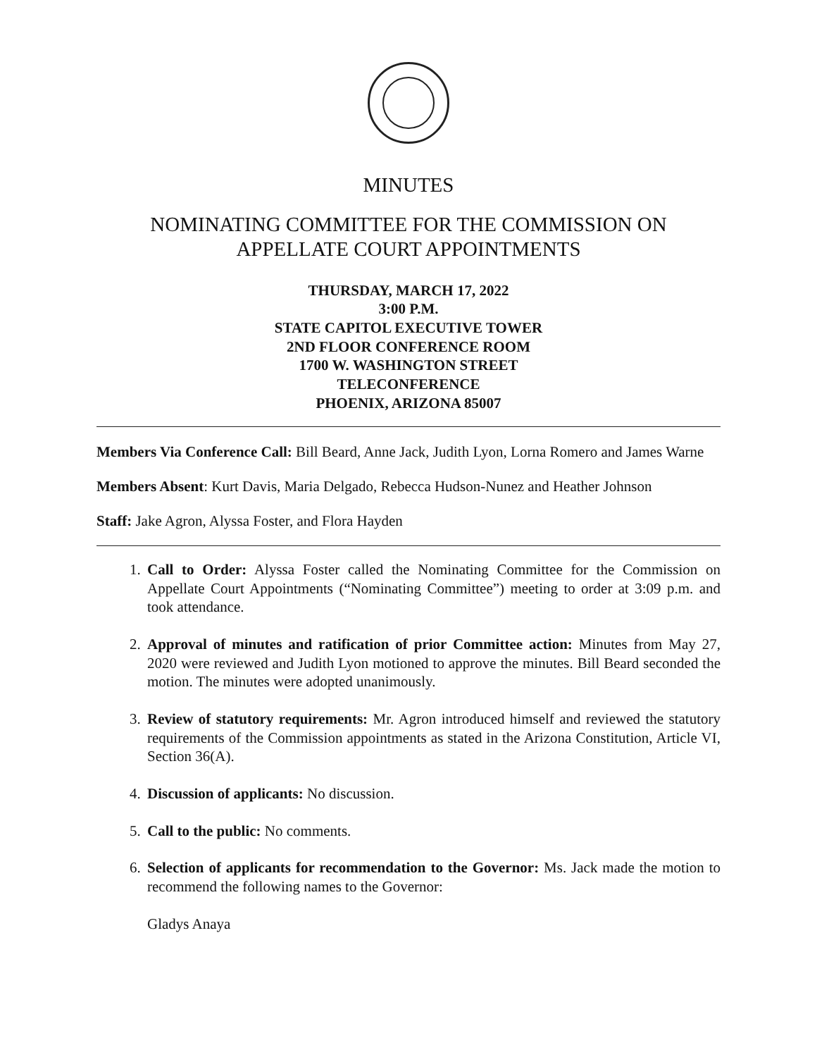MINUTES
NOMINATING COMMITTEE FOR THE COMMISSION ON
APPELLATE COURT APPOINTMENTS
THURSDAY, MARCH 17, 2022
3:00 P.M.
STATE CAPITOL EXECUTIVE TOWER
2ND FLOOR CONFERENCE ROOM
1700 W. WASHINGTON STREET
TELECONFERENCE
PHOENIX, ARIZONA 85007
Members Via Conference Call: Bill Beard, Anne Jack, Judith Lyon, Lorna Romero and James Warne
Members Absent: Kurt Davis, Maria Delgado, Rebecca Hudson-Nunez and Heather Johnson
Staff: Jake Agron, Alyssa Foster, and Flora Hayden
1. Call to Order: Alyssa Foster called the Nominating Committee for the Commission on Appellate Court Appointments (“Nominating Committee”) meeting to order at 3:09 p.m. and took attendance.
2. Approval of minutes and ratification of prior Committee action: Minutes from May 27, 2020 were reviewed and Judith Lyon motioned to approve the minutes. Bill Beard seconded the motion. The minutes were adopted unanimously.
3. Review of statutory requirements: Mr. Agron introduced himself and reviewed the statutory requirements of the Commission appointments as stated in the Arizona Constitution, Article VI, Section 36(A).
4. Discussion of applicants: No discussion.
5. Call to the public: No comments.
6. Selection of applicants for recommendation to the Governor: Ms. Jack made the motion to recommend the following names to the Governor:
Gladys Anaya